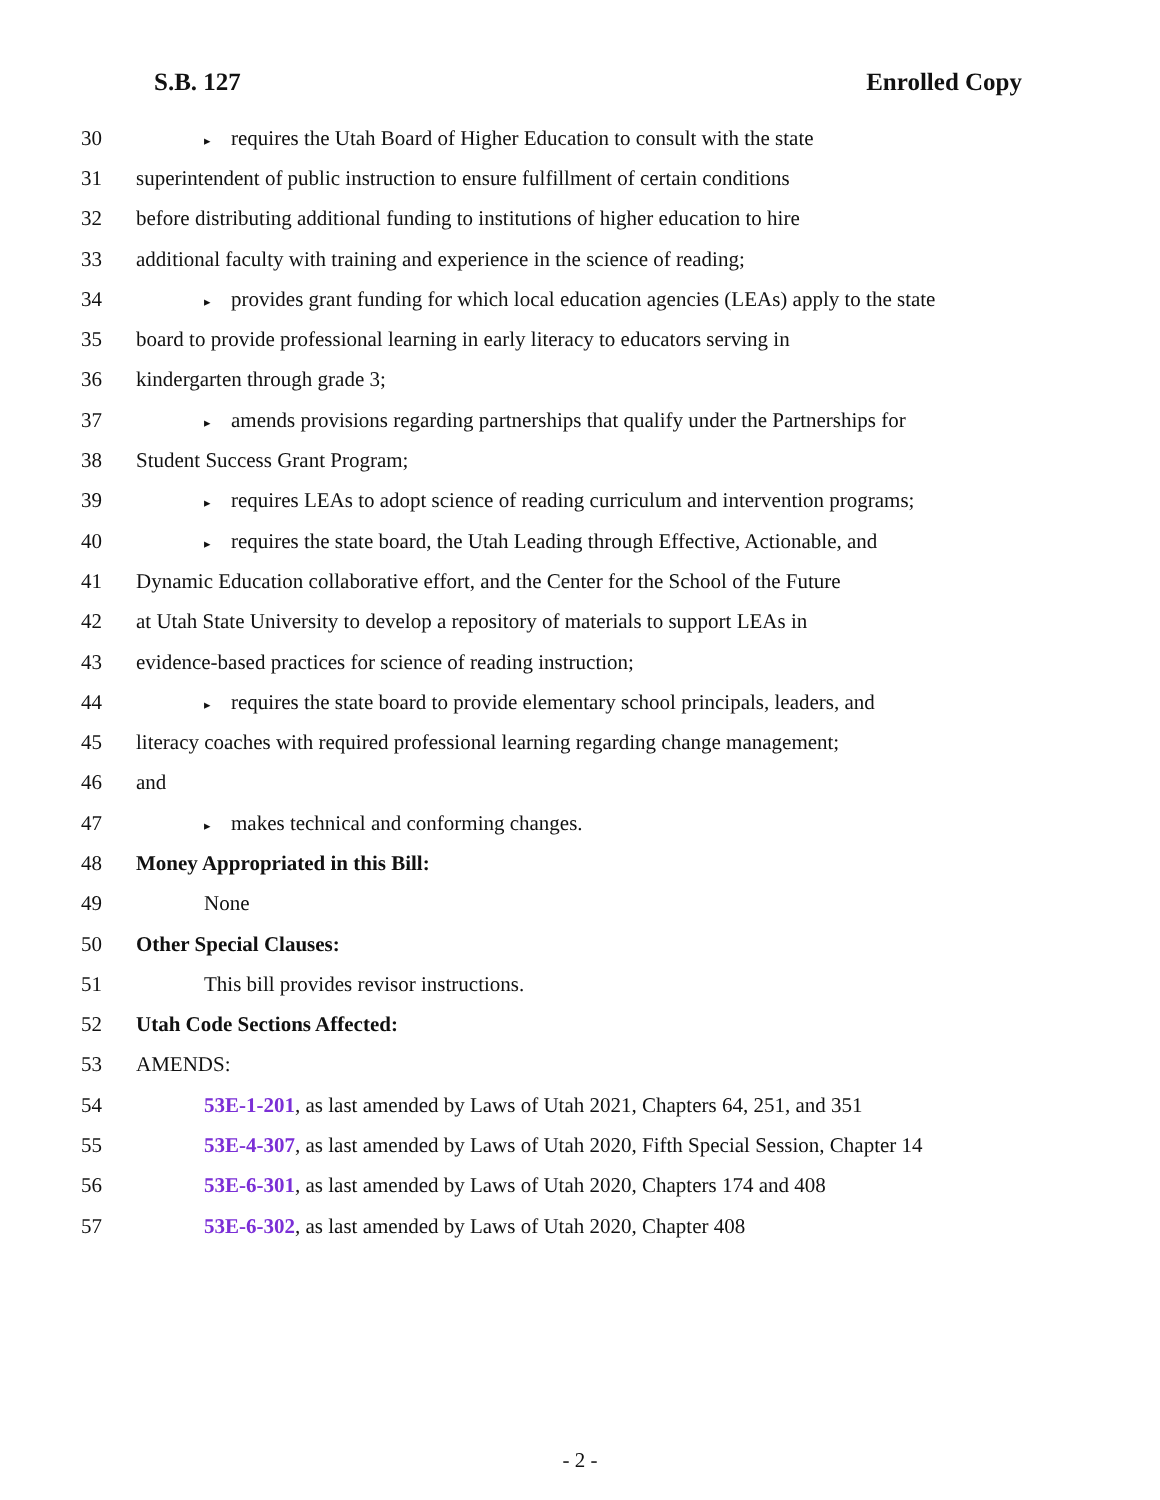S.B. 127 Enrolled Copy
30 ▸ requires the Utah Board of Higher Education to consult with the state
31 superintendent of public instruction to ensure fulfillment of certain conditions
32 before distributing additional funding to institutions of higher education to hire
33 additional faculty with training and experience in the science of reading;
34 ▸ provides grant funding for which local education agencies (LEAs) apply to the state
35 board to provide professional learning in early literacy to educators serving in
36 kindergarten through grade 3;
37 ▸ amends provisions regarding partnerships that qualify under the Partnerships for
38 Student Success Grant Program;
39 ▸ requires LEAs to adopt science of reading curriculum and intervention programs;
40 ▸ requires the state board, the Utah Leading through Effective, Actionable, and
41 Dynamic Education collaborative effort, and the Center for the School of the Future
42 at Utah State University to develop a repository of materials to support LEAs in
43 evidence-based practices for science of reading instruction;
44 ▸ requires the state board to provide elementary school principals, leaders, and
45 literacy coaches with required professional learning regarding change management;
46 and
47 ▸ makes technical and conforming changes.
48 Money Appropriated in this Bill:
49 None
50 Other Special Clauses:
51 This bill provides revisor instructions.
52 Utah Code Sections Affected:
53 AMENDS:
54 53E-1-201, as last amended by Laws of Utah 2021, Chapters 64, 251, and 351
55 53E-4-307, as last amended by Laws of Utah 2020, Fifth Special Session, Chapter 14
56 53E-6-301, as last amended by Laws of Utah 2020, Chapters 174 and 408
57 53E-6-302, as last amended by Laws of Utah 2020, Chapter 408
- 2 -